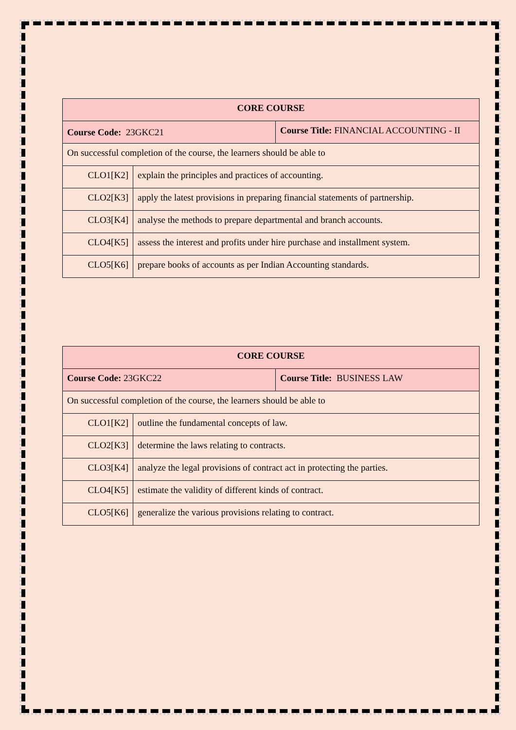| CORE COURSE | | |
| Course Code: 23GKC21 | | Course Title: FINANCIAL ACCOUNTING - II |
| On successful completion of the course, the learners should be able to | | |
| CLO1[K2] | explain the principles and practices of accounting. | |
| CLO2[K3] | apply the latest provisions in preparing financial statements of partnership. | |
| CLO3[K4] | analyse the methods to prepare departmental and branch accounts. | |
| CLO4[K5] | assess the interest and profits under hire purchase and installment system. | |
| CLO5[K6] | prepare books of accounts as per Indian Accounting standards. | |
| CORE COURSE | | |
| Course Code: 23GKC22 | | Course Title: BUSINESS LAW |
| On successful completion of the course, the learners should be able to | | |
| CLO1[K2] | outline the fundamental concepts of law. | |
| CLO2[K3] | determine the laws relating to contracts. | |
| CLO3[K4] | analyze the legal provisions of contract act in protecting the parties. | |
| CLO4[K5] | estimate the validity of different kinds of contract. | |
| CLO5[K6] | generalize the various provisions relating to contract. | |